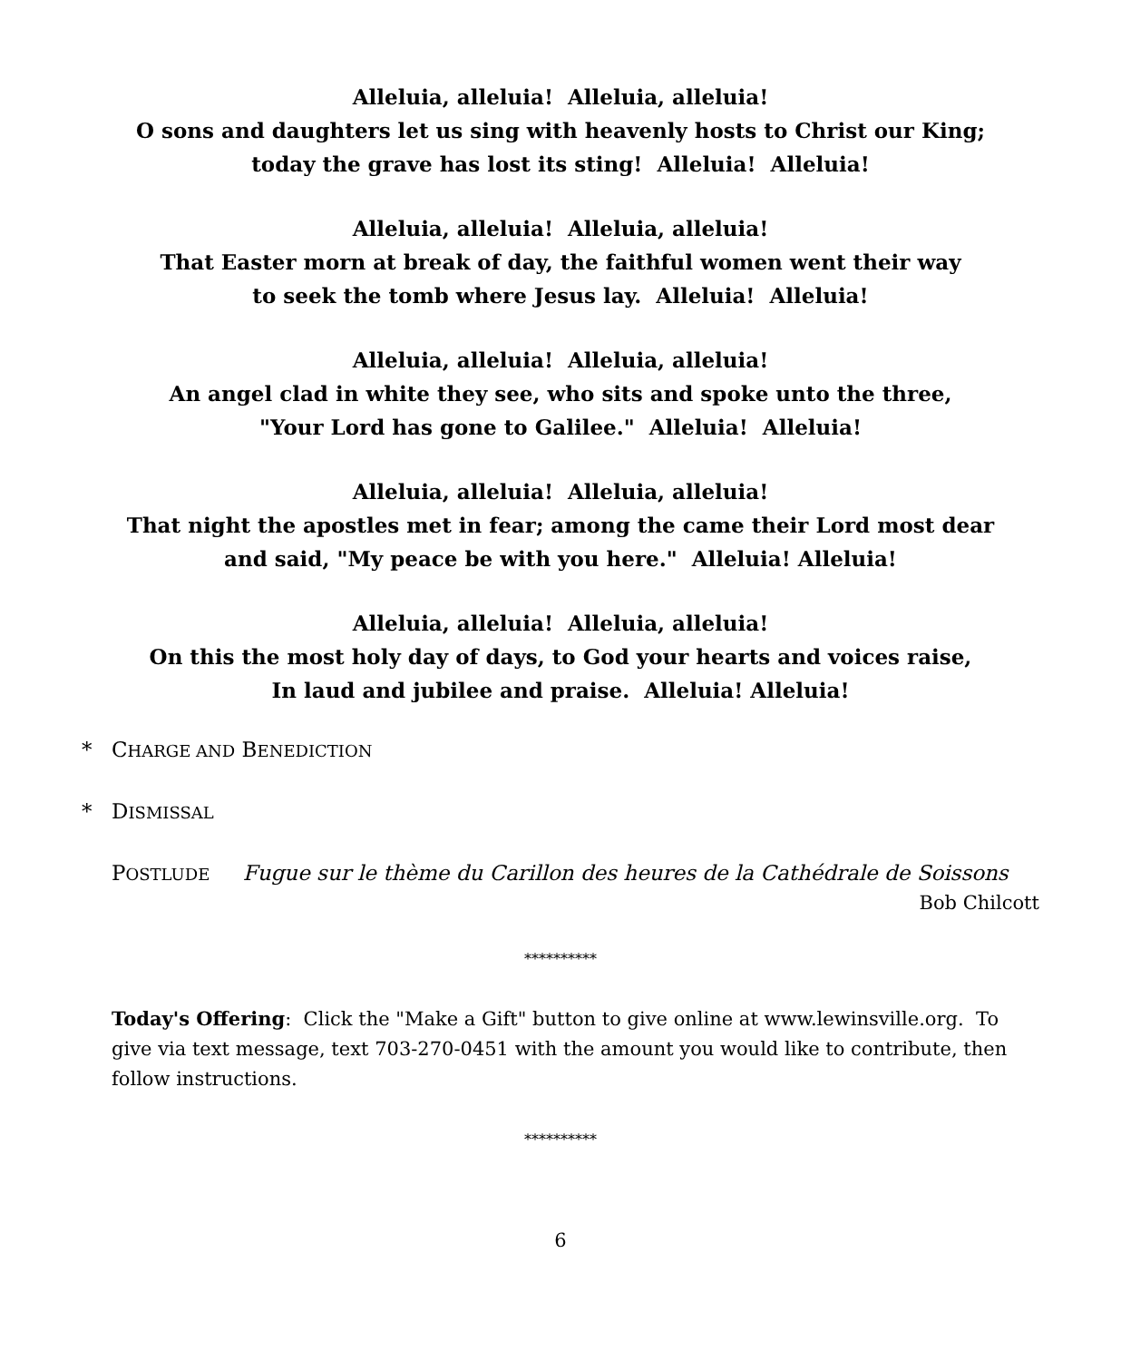Alleluia, alleluia! Alleluia, alleluia!
O sons and daughters let us sing with heavenly hosts to Christ our King;
today the grave has lost its sting! Alleluia! Alleluia!
Alleluia, alleluia! Alleluia, alleluia!
That Easter morn at break of day, the faithful women went their way
to seek the tomb where Jesus lay. Alleluia! Alleluia!
Alleluia, alleluia! Alleluia, alleluia!
An angel clad in white they see, who sits and spoke unto the three,
"Your Lord has gone to Galilee." Alleluia! Alleluia!
Alleluia, alleluia! Alleluia, alleluia!
That night the apostles met in fear; among the came their Lord most dear
and said, "My peace be with you here." Alleluia! Alleluia!
Alleluia, alleluia! Alleluia, alleluia!
On this the most holy day of days, to God your hearts and voices raise,
In laud and jubilee and praise. Alleluia! Alleluia!
* CHARGE AND BENEDICTION
* DISMISSAL
POSTLUDE Fugue sur le thème du Carillon des heures de la Cathédrale de Soissons
Bob Chilcott
**********
Today's Offering: Click the "Make a Gift" button to give online at www.lewinsville.org. To give via text message, text 703-270-0451 with the amount you would like to contribute, then follow instructions.
**********
6